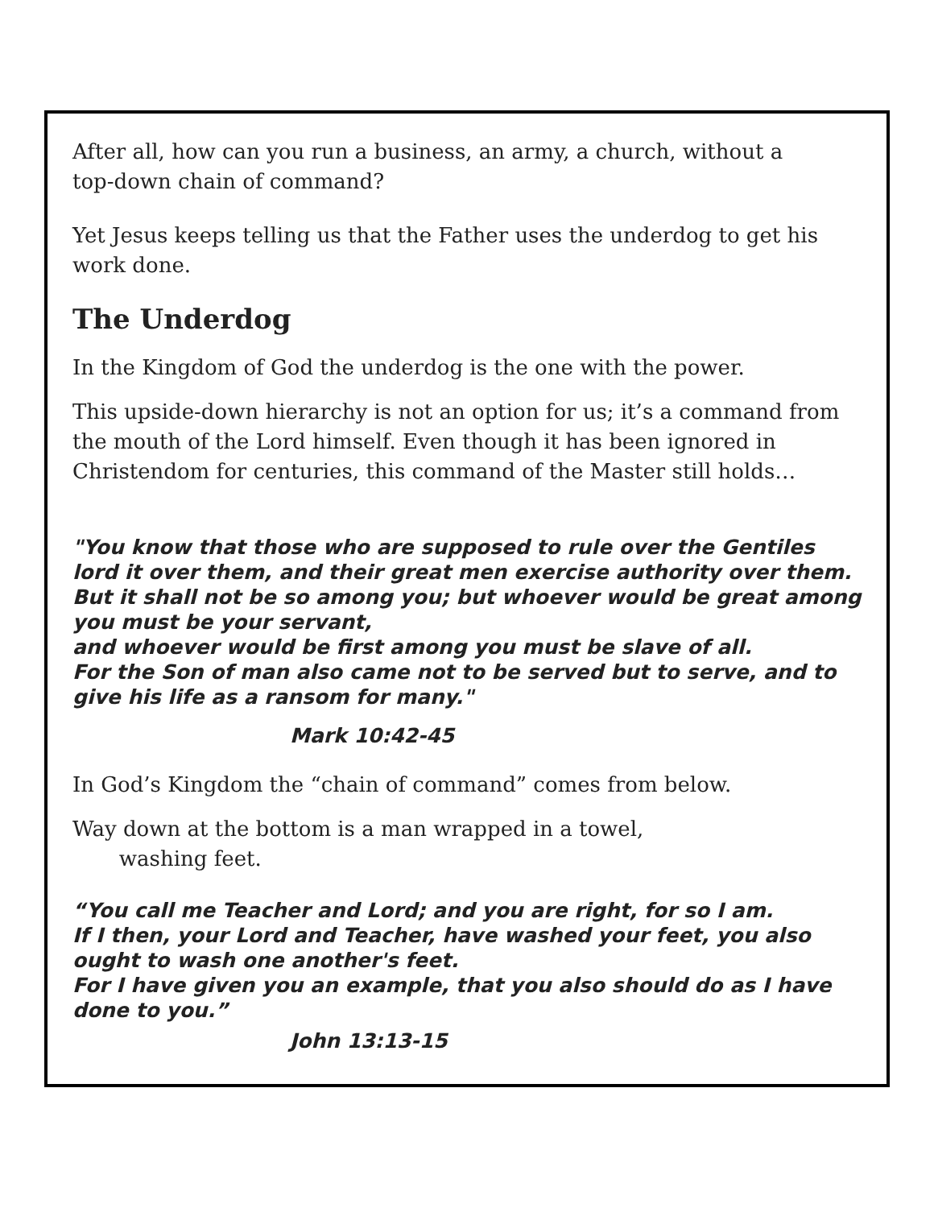After all, how can you run a business, an army, a church, without a
top-down chain of command?
Yet Jesus keeps telling us that the Father uses the underdog to get his work done.
The Underdog
In the Kingdom of God the underdog is the one with the power.
This upside-down hierarchy is not an option for us; it’s a command from the mouth of the Lord himself. Even though it has been ignored in Christendom for centuries, this command of the Master still holds…
"You know that those who are supposed to rule over the Gentiles lord it over them, and their great men exercise authority over them.
But it shall not be so among you; but whoever would be great among you must be your servant,
and whoever would be first among you must be slave of all.
For the Son of man also came not to be served but to serve, and to give his life as a ransom for many."
Mark 10:42-45
In God’s Kingdom the “chain of command” comes from below.
Way down at the bottom is a man wrapped in a towel,
washing feet.
“You call me Teacher and Lord; and you are right, for so I am.
If I then, your Lord and Teacher, have washed your feet, you also ought to wash one another's feet.
For I have given you an example, that you also should do as I have done to you.”
John 13:13-15